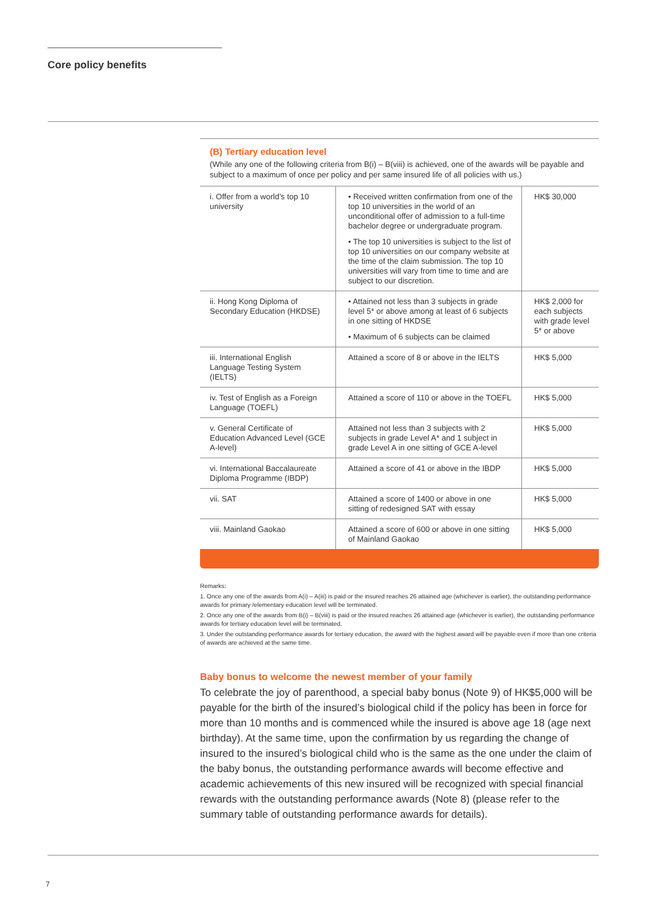Core policy benefits
(B) Tertiary education level
(While any one of the following criteria from B(i) – B(viii) is achieved, one of the awards will be payable and subject to a maximum of once per policy and per same insured life of all policies with us.)
| i. Offer from a world’s top 10 university | • Received written confirmation from one of the top 10 universities in the world of an unconditional offer of admission to a full-time bachelor degree or undergraduate program. • The top 10 universities is subject to the list of top 10 universities on our company website at the time of the claim submission. The top 10 universities will vary from time to time and are subject to our discretion. | HK$ 30,000 |
| ii. Hong Kong Diploma of Secondary Education (HKDSE) | • Attained not less than 3 subjects in grade level 5* or above among at least of 6 subjects in one sitting of HKDSE • Maximum of 6 subjects can be claimed | HK$ 2,000 for each subjects with grade level 5* or above |
| iii. International English Language Testing System (IELTS) | Attained a score of 8 or above in the IELTS | HK$ 5,000 |
| iv. Test of English as a Foreign Language (TOEFL) | Attained a score of 110 or above in the TOEFL | HK$ 5,000 |
| v. General Certificate of Education Advanced Level (GCE A-level) | Attained not less than 3 subjects with 2 subjects in grade Level A* and 1 subject in grade Level A in one sitting of GCE A-level | HK$ 5,000 |
| vi. International Baccalaureate Diploma Programme (IBDP) | Attained a score of 41 or above in the IBDP | HK$ 5,000 |
| vii. SAT | Attained a score of 1400 or above in one sitting of redesigned SAT with essay | HK$ 5,000 |
| viii. Mainland Gaokao | Attained a score of 600 or above in one sitting of Mainland Gaokao | HK$ 5,000 |
Remarks:
1. Once any one of the awards from A(i) – A(iii) is paid or the insured reaches 26 attained age (whichever is earlier), the outstanding performance awards for primary /elementary education level will be terminated.
2. Once any one of the awards from B(i) – B(viii) is paid or the insured reaches 26 attained age (whichever is earlier), the outstanding performance awards for tertiary education level will be terminated.
3. Under the outstanding performance awards for tertiary education, the award with the highest award will be payable even if more than one criteria of awards are achieved at the same time.
Baby bonus to welcome the newest member of your family
To celebrate the joy of parenthood, a special baby bonus (Note 9) of HK$5,000 will be payable for the birth of the insured’s biological child if the policy has been in force for more than 10 months and is commenced while the insured is above age 18 (age next birthday). At the same time, upon the confirmation by us regarding the change of insured to the insured’s biological child who is the same as the one under the claim of the baby bonus, the outstanding performance awards will become effective and academic achievements of this new insured will be recognized with special financial rewards with the outstanding performance awards (Note 8) (please refer to the summary table of outstanding performance awards for details).
7